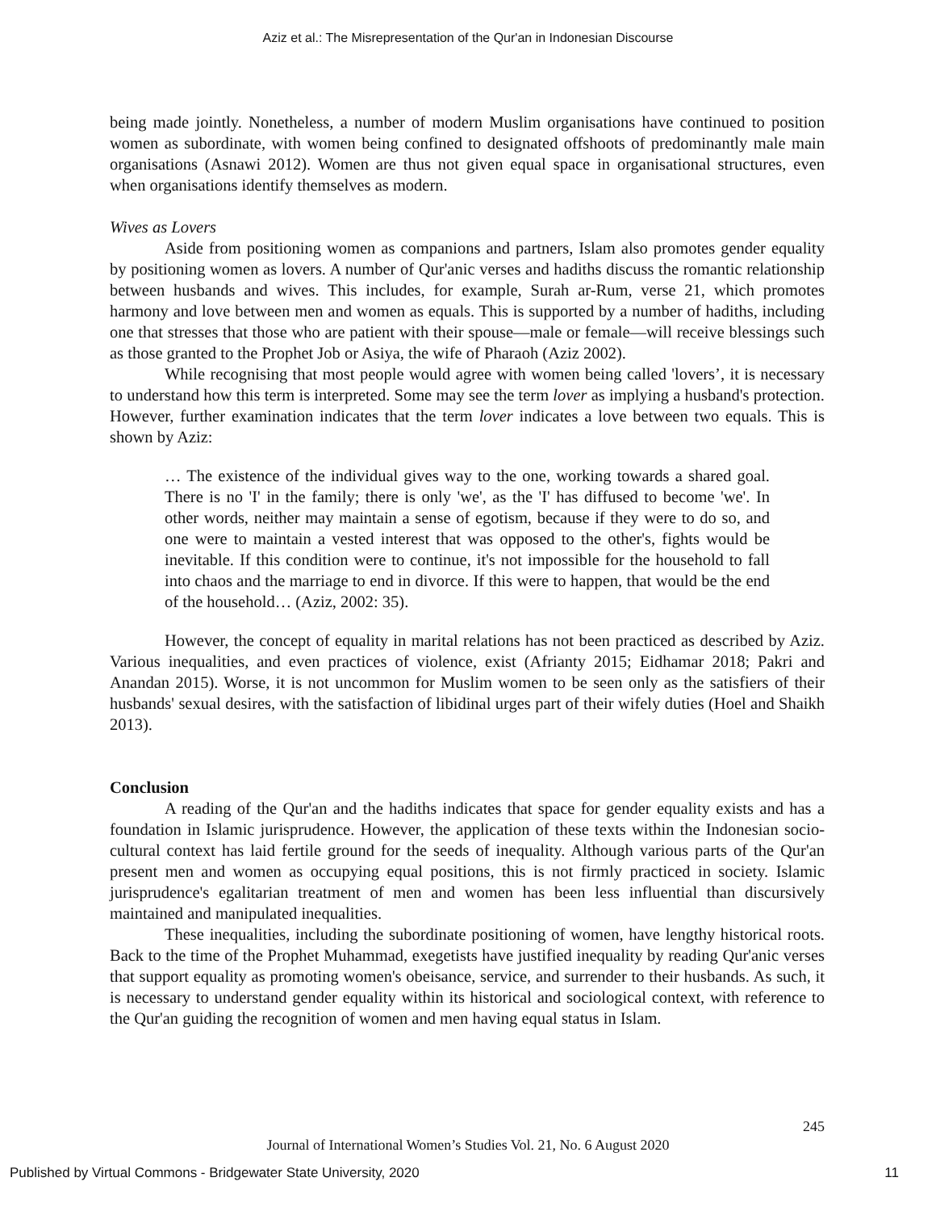Aziz et al.: The Misrepresentation of the Qur'an in Indonesian Discourse
being made jointly. Nonetheless, a number of modern Muslim organisations have continued to position women as subordinate, with women being confined to designated offshoots of predominantly male main organisations (Asnawi 2012). Women are thus not given equal space in organisational structures, even when organisations identify themselves as modern.
Wives as Lovers
Aside from positioning women as companions and partners, Islam also promotes gender equality by positioning women as lovers. A number of Qur'anic verses and hadiths discuss the romantic relationship between husbands and wives. This includes, for example, Surah ar-Rum, verse 21, which promotes harmony and love between men and women as equals. This is supported by a number of hadiths, including one that stresses that those who are patient with their spouse—male or female—will receive blessings such as those granted to the Prophet Job or Asiya, the wife of Pharaoh (Aziz 2002).
While recognising that most people would agree with women being called 'lovers’, it is necessary to understand how this term is interpreted. Some may see the term lover as implying a husband's protection. However, further examination indicates that the term lover indicates a love between two equals. This is shown by Aziz:
… The existence of the individual gives way to the one, working towards a shared goal. There is no 'I' in the family; there is only 'we', as the 'I' has diffused to become 'we'. In other words, neither may maintain a sense of egotism, because if they were to do so, and one were to maintain a vested interest that was opposed to the other's, fights would be inevitable. If this condition were to continue, it's not impossible for the household to fall into chaos and the marriage to end in divorce. If this were to happen, that would be the end of the household… (Aziz, 2002: 35).
However, the concept of equality in marital relations has not been practiced as described by Aziz. Various inequalities, and even practices of violence, exist (Afrianty 2015; Eidhamar 2018; Pakri and Anandan 2015). Worse, it is not uncommon for Muslim women to be seen only as the satisfiers of their husbands' sexual desires, with the satisfaction of libidinal urges part of their wifely duties (Hoel and Shaikh 2013).
Conclusion
A reading of the Qur'an and the hadiths indicates that space for gender equality exists and has a foundation in Islamic jurisprudence. However, the application of these texts within the Indonesian socio-cultural context has laid fertile ground for the seeds of inequality. Although various parts of the Qur'an present men and women as occupying equal positions, this is not firmly practiced in society. Islamic jurisprudence's egalitarian treatment of men and women has been less influential than discursively maintained and manipulated inequalities.
These inequalities, including the subordinate positioning of women, have lengthy historical roots. Back to the time of the Prophet Muhammad, exegetists have justified inequality by reading Qur'anic verses that support equality as promoting women's obeisance, service, and surrender to their husbands. As such, it is necessary to understand gender equality within its historical and sociological context, with reference to the Qur'an guiding the recognition of women and men having equal status in Islam.
245
Journal of International Women’s Studies Vol. 21, No. 6 August 2020
Published by Virtual Commons - Bridgewater State University, 2020 11